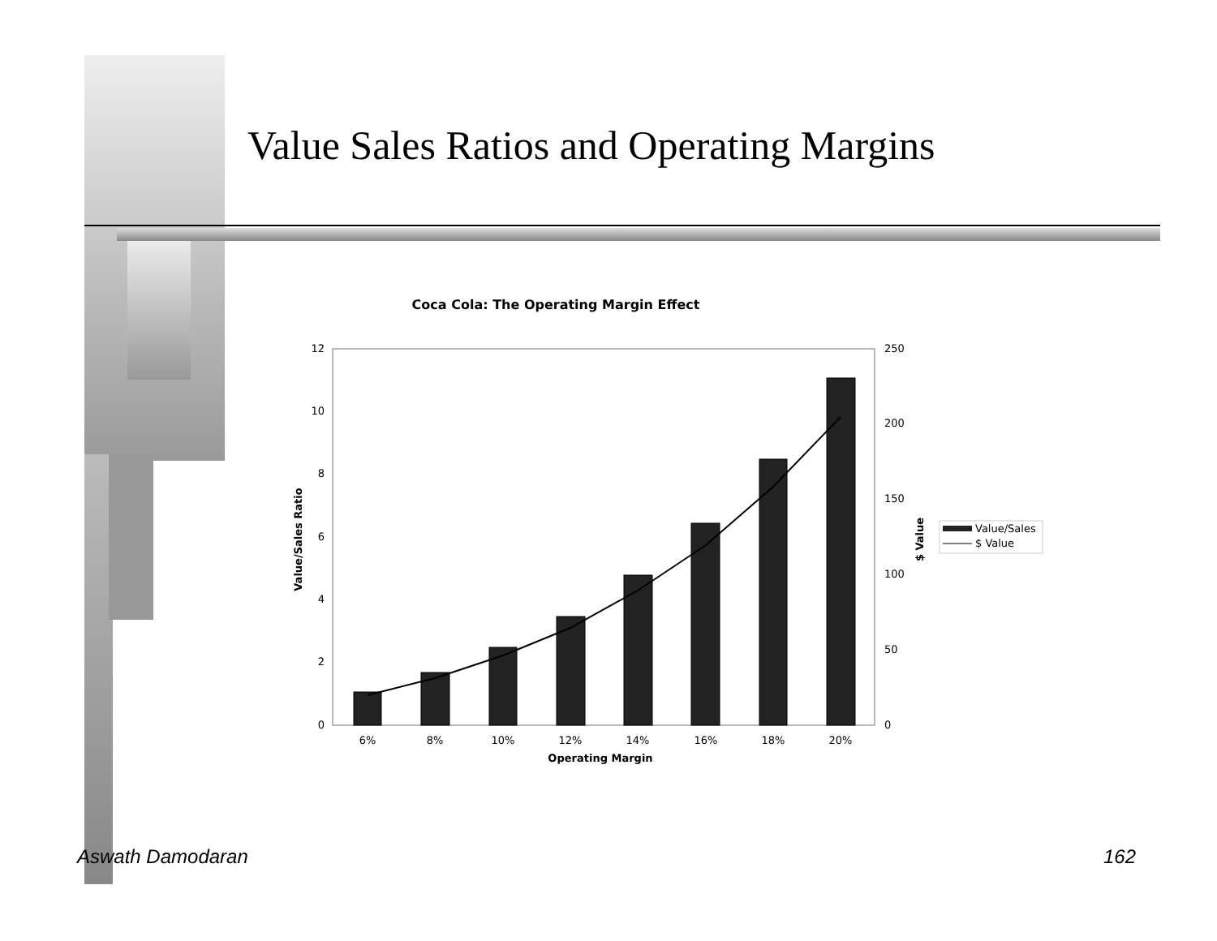Value Sales Ratios and Operating Margins
Coca Cola: The Operating Margin Effect
0
2
4
6
8
10
12
0
50
100
150
200
250
6%
8%
10%
12%
14%
16%
18%
20%
Operating Margin
Value/Sales Ratio
$ Value
Value/Sales
$ Value
Aswath Damodaran 162